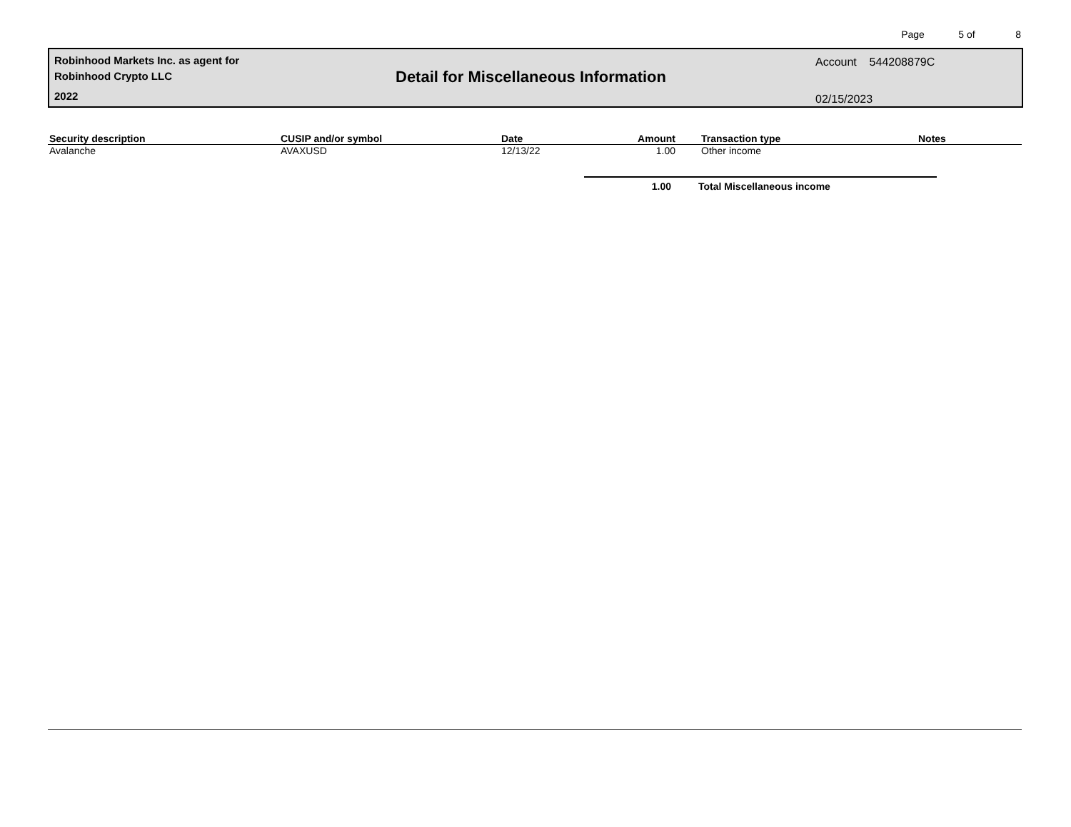Page 5 of 8
Robinhood Markets Inc. as agent for
Robinhood Crypto LLC
2022
Detail for Miscellaneous Information
Account 544208879C
02/15/2023
| Security description | CUSIP and/or symbol | Date | Amount | Transaction type | Notes |
| --- | --- | --- | --- | --- | --- |
| Avalanche | AVAXUSD | 12/13/22 | 1.00 | Other income | |
1.00 Total Miscellaneous income